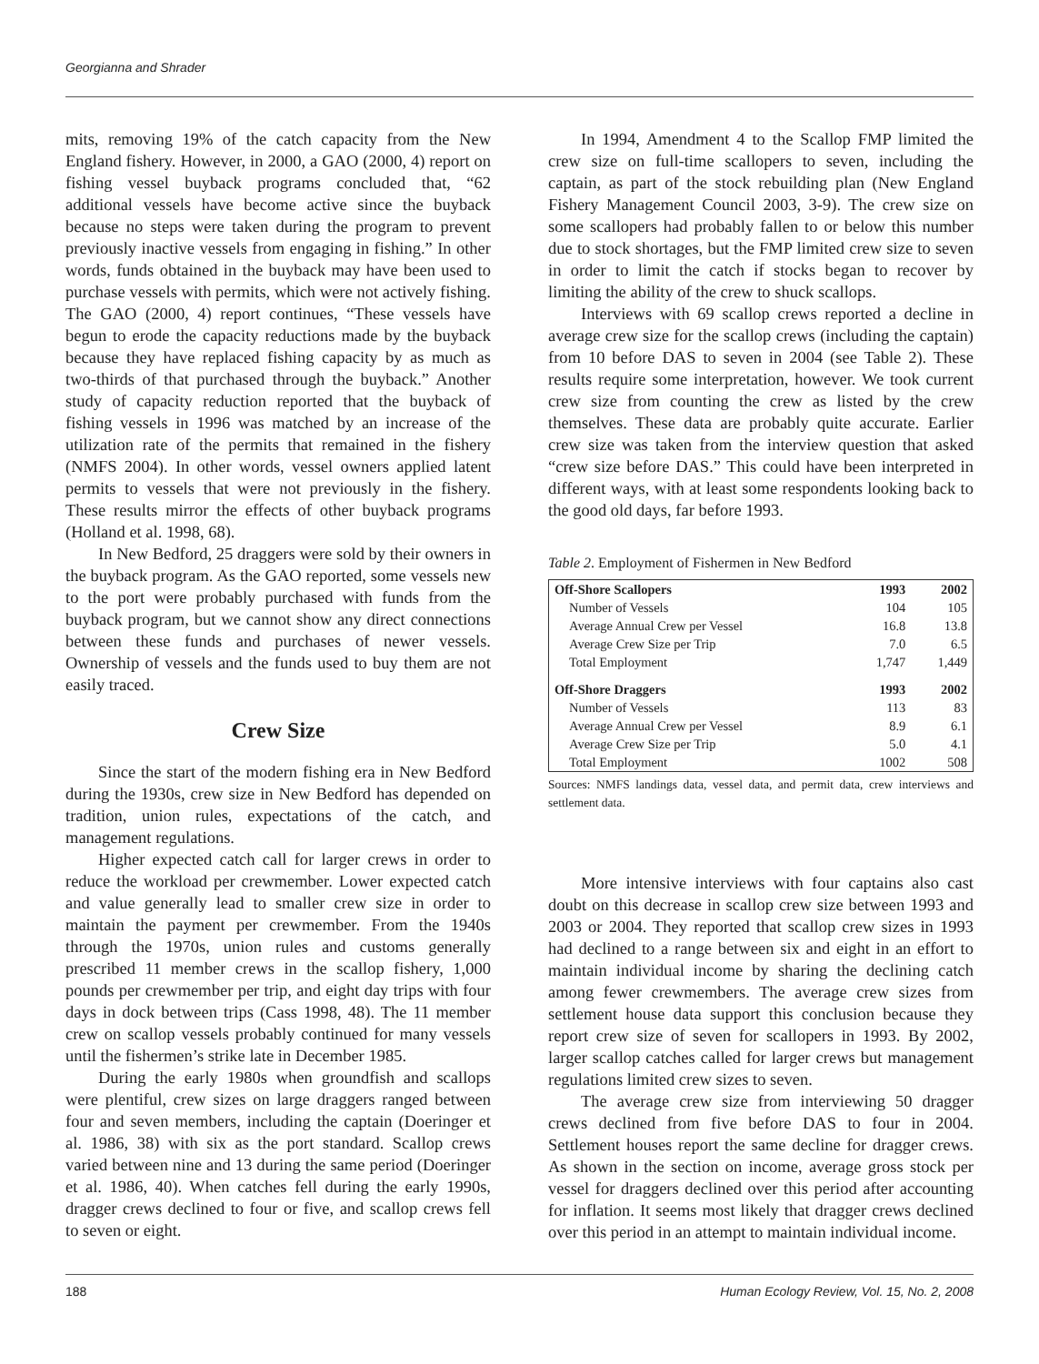Georgianna and Shrader
mits, removing 19% of the catch capacity from the New England fishery. However, in 2000, a GAO (2000, 4) report on fishing vessel buyback programs concluded that, “62 additional vessels have become active since the buyback because no steps were taken during the program to prevent previously inactive vessels from engaging in fishing.” In other words, funds obtained in the buyback may have been used to purchase vessels with permits, which were not actively fishing. The GAO (2000, 4) report continues, “These vessels have begun to erode the capacity reductions made by the buyback because they have replaced fishing capacity by as much as two-thirds of that purchased through the buyback.” Another study of capacity reduction reported that the buyback of fishing vessels in 1996 was matched by an increase of the utilization rate of the permits that remained in the fishery (NMFS 2004). In other words, vessel owners applied latent permits to vessels that were not previously in the fishery. These results mirror the effects of other buyback programs (Holland et al. 1998, 68).
In New Bedford, 25 draggers were sold by their owners in the buyback program. As the GAO reported, some vessels new to the port were probably purchased with funds from the buyback program, but we cannot show any direct connections between these funds and purchases of newer vessels. Ownership of vessels and the funds used to buy them are not easily traced.
Crew Size
Since the start of the modern fishing era in New Bedford during the 1930s, crew size in New Bedford has depended on tradition, union rules, expectations of the catch, and management regulations.
Higher expected catch call for larger crews in order to reduce the workload per crewmember. Lower expected catch and value generally lead to smaller crew size in order to maintain the payment per crewmember. From the 1940s through the 1970s, union rules and customs generally prescribed 11 member crews in the scallop fishery, 1,000 pounds per crewmember per trip, and eight day trips with four days in dock between trips (Cass 1998, 48). The 11 member crew on scallop vessels probably continued for many vessels until the fishermen’s strike late in December 1985.
During the early 1980s when groundfish and scallops were plentiful, crew sizes on large draggers ranged between four and seven members, including the captain (Doeringer et al. 1986, 38) with six as the port standard. Scallop crews varied between nine and 13 during the same period (Doeringer et al. 1986, 40). When catches fell during the early 1990s, dragger crews declined to four or five, and scallop crews fell to seven or eight.
In 1994, Amendment 4 to the Scallop FMP limited the crew size on full-time scallopers to seven, including the captain, as part of the stock rebuilding plan (New England Fishery Management Council 2003, 3-9). The crew size on some scallopers had probably fallen to or below this number due to stock shortages, but the FMP limited crew size to seven in order to limit the catch if stocks began to recover by limiting the ability of the crew to shuck scallops.
Interviews with 69 scallop crews reported a decline in average crew size for the scallop crews (including the captain) from 10 before DAS to seven in 2004 (see Table 2). These results require some interpretation, however. We took current crew size from counting the crew as listed by the crew themselves. These data are probably quite accurate. Earlier crew size was taken from the interview question that asked “crew size before DAS.” This could have been interpreted in different ways, with at least some respondents looking back to the good old days, far before 1993.
Table 2. Employment of Fishermen in New Bedford
| Off-Shore Scallopers | 1993 | 2002 |
| --- | --- | --- |
| Number of Vessels | 104 | 105 |
| Average Annual Crew per Vessel | 16.8 | 13.8 |
| Average Crew Size per Trip | 7.0 | 6.5 |
| Total Employment | 1,747 | 1,449 |
| Off-Shore Draggers | 1993 | 2002 |
| Number of Vessels | 113 | 83 |
| Average Annual Crew per Vessel | 8.9 | 6.1 |
| Average Crew Size per Trip | 5.0 | 4.1 |
| Total Employment | 1002 | 508 |
Sources: NMFS landings data, vessel data, and permit data, crew interviews and settlement data.
More intensive interviews with four captains also cast doubt on this decrease in scallop crew size between 1993 and 2003 or 2004. They reported that scallop crew sizes in 1993 had declined to a range between six and eight in an effort to maintain individual income by sharing the declining catch among fewer crewmembers. The average crew sizes from settlement house data support this conclusion because they report crew size of seven for scallopers in 1993. By 2002, larger scallop catches called for larger crews but management regulations limited crew sizes to seven.
The average crew size from interviewing 50 dragger crews declined from five before DAS to four in 2004. Settlement houses report the same decline for dragger crews. As shown in the section on income, average gross stock per vessel for draggers declined over this period after accounting for inflation. It seems most likely that dragger crews declined over this period in an attempt to maintain individual income.
188 Human Ecology Review, Vol. 15, No. 2, 2008